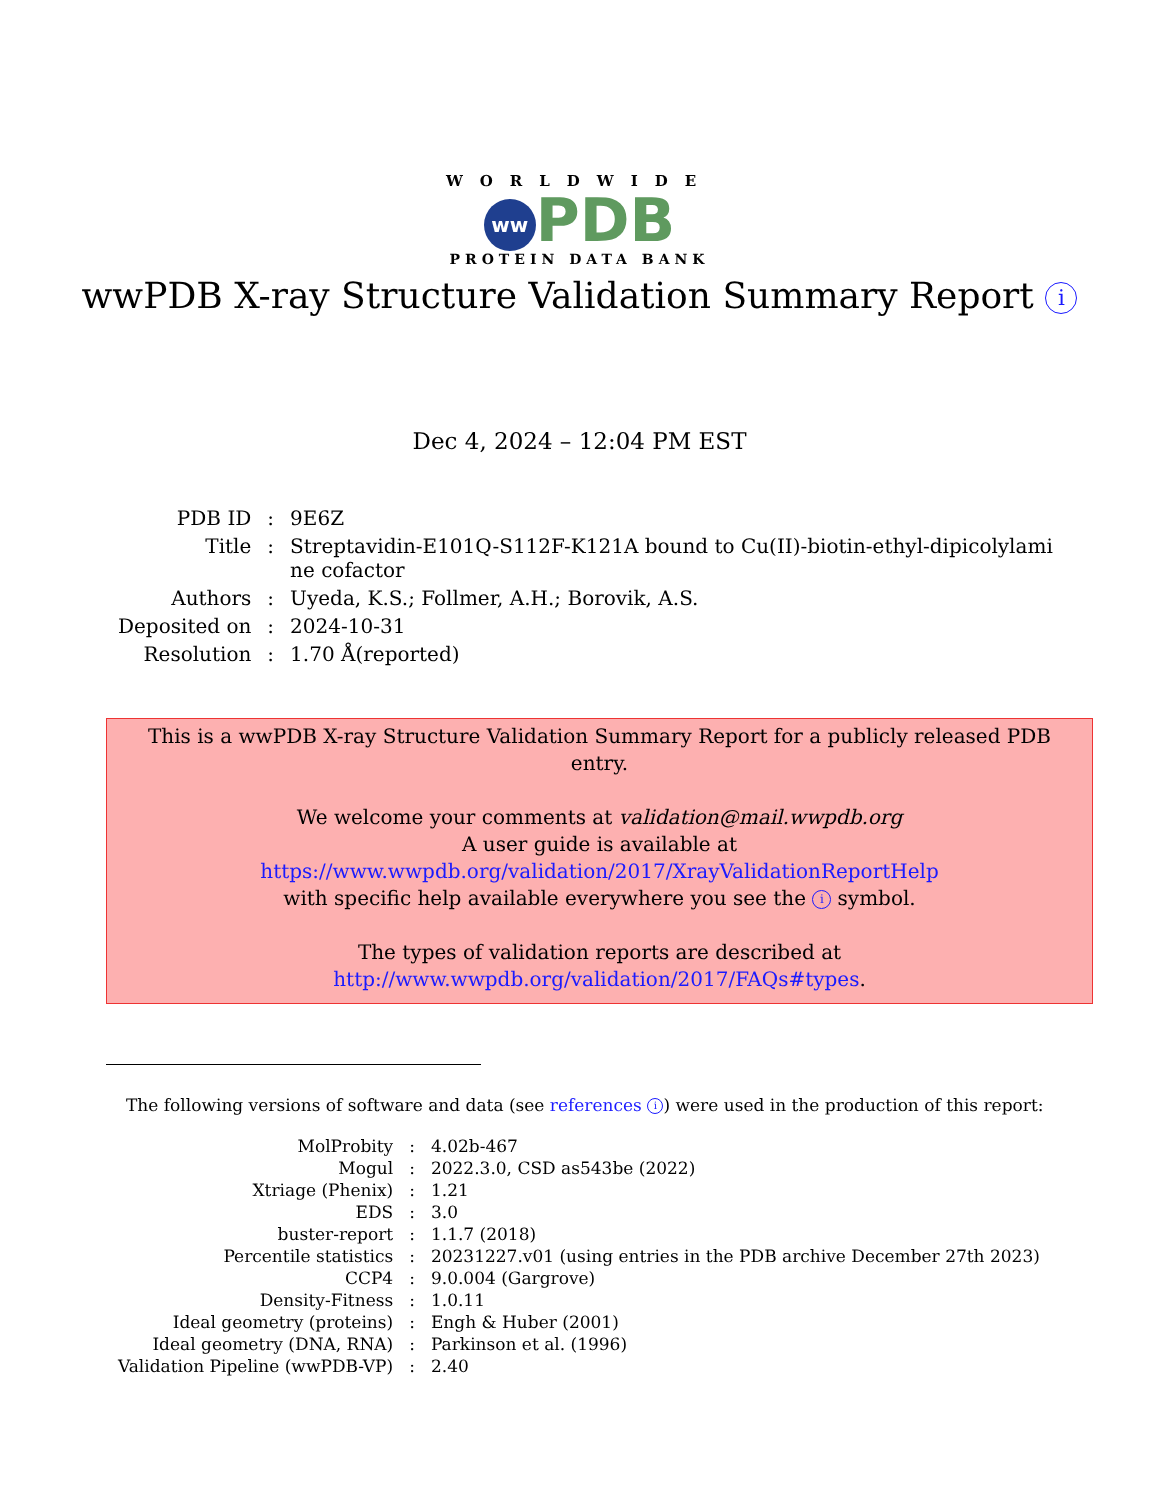WORLDWIDE
ww PDB
PROTEIN DATA BANK
wwPDB X-ray Structure Validation Summary Report i
Dec 4, 2024 – 12:04 PM EST
| PDB ID | : | 9E6Z |
| Title | : | Streptavidin-E101Q-S112F-K121A bound to Cu(II)-biotin-ethyl-dipicolylami ne cofactor |
| Authors | : | Uyeda, K.S.; Follmer, A.H.; Borovik, A.S. |
| Deposited on | : | 2024-10-31 |
| Resolution | : | 1.70 Å(reported) |
This is a wwPDB X-ray Structure Validation Summary Report for a publicly released PDB entry.
We welcome your comments at validation@mail.wwpdb.org
A user guide is available at
https://www.wwpdb.org/validation/2017/XrayValidationReportHelp
with specific help available everywhere you see the i symbol.
The types of validation reports are described at
http://www.wwpdb.org/validation/2017/FAQs#types.
The following versions of software and data (see references i) were used in the production of this report:
| MolProbity | : | 4.02b-467 |
| Mogul | : | 2022.3.0, CSD as543be (2022) |
| Xtriage (Phenix) | : | 1.21 |
| EDS | : | 3.0 |
| buster-report | : | 1.1.7 (2018) |
| Percentile statistics | : | 20231227.v01 (using entries in the PDB archive December 27th 2023) |
| CCP4 | : | 9.0.004 (Gargrove) |
| Density-Fitness | : | 1.0.11 |
| Ideal geometry (proteins) | : | Engh & Huber (2001) |
| Ideal geometry (DNA, RNA) | : | Parkinson et al. (1996) |
| Validation Pipeline (wwPDB-VP) | : | 2.40 |